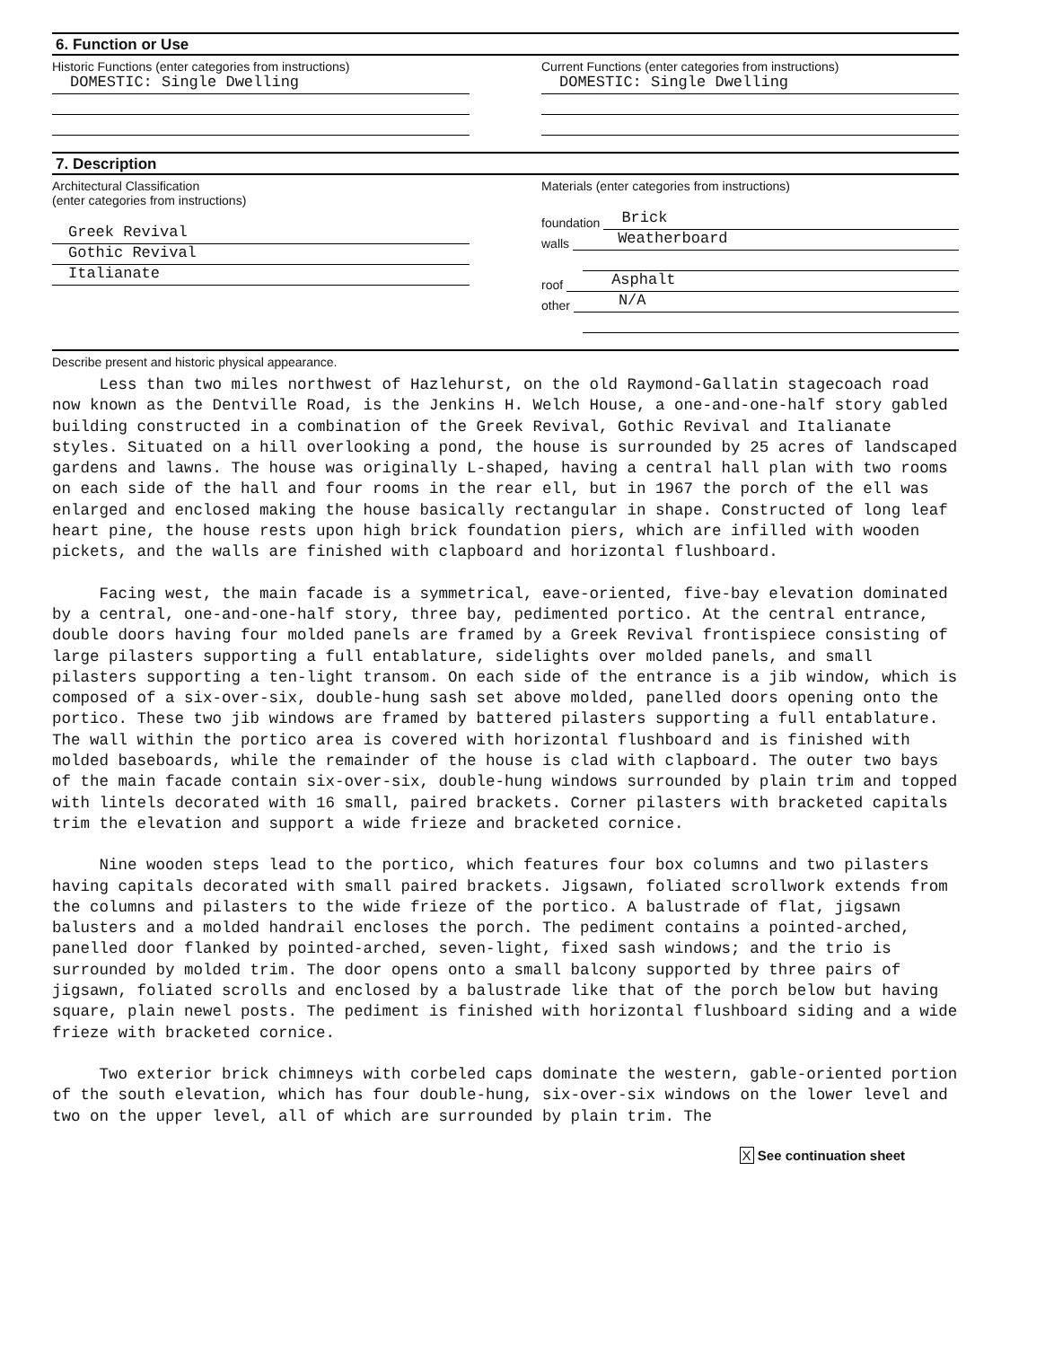6. Function or Use
Historic Functions (enter categories from instructions)
DOMESTIC: Single Dwelling
Current Functions (enter categories from instructions)
DOMESTIC: Single Dwelling
7. Description
Architectural Classification
(enter categories from instructions)
Greek Revival
Gothic Revival
Italianate
Materials (enter categories from instructions)
foundation
Brick
walls
Weatherboard
roof
Asphalt
other
N/A
Describe present and historic physical appearance.
Less than two miles northwest of Hazlehurst, on the old Raymond-Gallatin stagecoach road now known as the Dentville Road, is the Jenkins H. Welch House, a one-and-one-half story gabled building constructed in a combination of the Greek Revival, Gothic Revival and Italianate styles. Situated on a hill overlooking a pond, the house is surrounded by 25 acres of landscaped gardens and lawns. The house was originally L-shaped, having a central hall plan with two rooms on each side of the hall and four rooms in the rear ell, but in 1967 the porch of the ell was enlarged and enclosed making the house basically rectangular in shape. Constructed of long leaf heart pine, the house rests upon high brick foundation piers, which are infilled with wooden pickets, and the walls are finished with clapboard and horizontal flushboard.
Facing west, the main facade is a symmetrical, eave-oriented, five-bay elevation dominated by a central, one-and-one-half story, three bay, pedimented portico. At the central entrance, double doors having four molded panels are framed by a Greek Revival frontispiece consisting of large pilasters supporting a full entablature, sidelights over molded panels, and small pilasters supporting a ten-light transom. On each side of the entrance is a jib window, which is composed of a six-over-six, double-hung sash set above molded, panelled doors opening onto the portico. These two jib windows are framed by battered pilasters supporting a full entablature. The wall within the portico area is covered with horizontal flushboard and is finished with molded baseboards, while the remainder of the house is clad with clapboard. The outer two bays of the main facade contain six-over-six, double-hung windows surrounded by plain trim and topped with lintels decorated with 16 small, paired brackets. Corner pilasters with bracketed capitals trim the elevation and support a wide frieze and bracketed cornice.
Nine wooden steps lead to the portico, which features four box columns and two pilasters having capitals decorated with small paired brackets. Jigsawn, foliated scrollwork extends from the columns and pilasters to the wide frieze of the portico. A balustrade of flat, jigsawn balusters and a molded handrail encloses the porch. The pediment contains a pointed-arched, panelled door flanked by pointed-arched, seven-light, fixed sash windows; and the trio is surrounded by molded trim. The door opens onto a small balcony supported by three pairs of jigsawn, foliated scrolls and enclosed by a balustrade like that of the porch below but having square, plain newel posts. The pediment is finished with horizontal flushboard siding and a wide frieze with bracketed cornice.
Two exterior brick chimneys with corbeled caps dominate the western, gable-oriented portion of the south elevation, which has four double-hung, six-over-six windows on the lower level and two on the upper level, all of which are surrounded by plain trim. The
X See continuation sheet